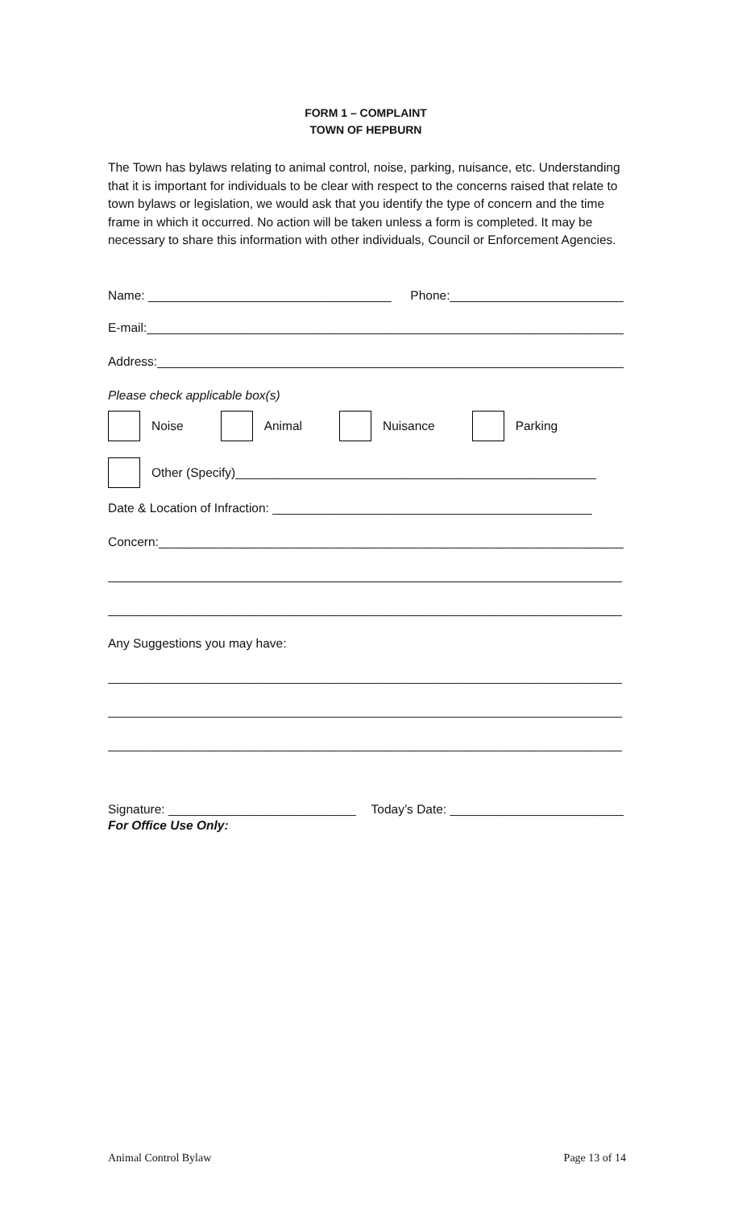FORM 1 – COMPLAINT
TOWN OF HEPBURN
The Town has bylaws relating to animal control, noise, parking, nuisance, etc. Understanding that it is important for individuals to be clear with respect to the concerns raised that relate to town bylaws or legislation, we would ask that you identify the type of concern and the time frame in which it occurred. No action will be taken unless a form is completed. It may be necessary to share this information with other individuals, Council or Enforcement Agencies.
Name: ___________________________________ Phone:_________________________
E-mail:_______________________________________________________________________
Address:_____________________________________________________________________
Please check applicable box(s)
Noise Animal Nuisance Parking
Other (Specify)____________________________________________________
Date & Location of Infraction: ______________________________________________
Concern:_____________________________________________________________________
__________________________________________________________________________
__________________________________________________________________________
Any Suggestions you may have:
__________________________________________________________________________
__________________________________________________________________________
__________________________________________________________________________
Signature: ___________________________ Today’s Date: _________________________
For Office Use Only:
Animal Control Bylaw Page 13 of 14